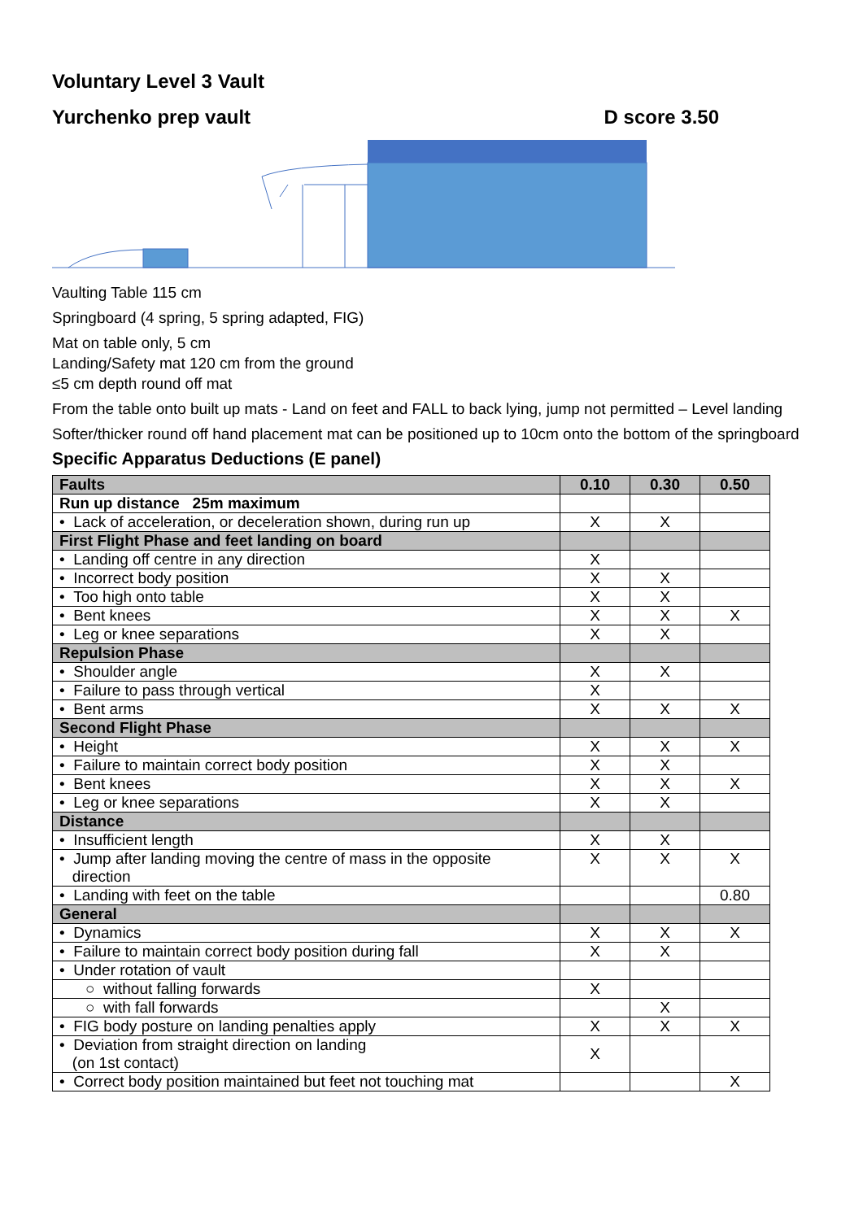Voluntary Level 3 Vault
Yurchenko prep vault D score 3.50
Vaulting Table 115 cm
Springboard (4 spring, 5 spring adapted, FIG)
Mat on table only, 5 cm
Landing/Safety mat 120 cm from the ground
≤5 cm depth round off mat
From the table onto built up mats - Land on feet and FALL to back lying, jump not permitted – Level landing
Softer/thicker round off hand placement mat can be positioned up to 10cm onto the bottom of the springboard
Specific Apparatus Deductions (E panel)
| Faults | 0.10 | 0.30 | 0.50 |
| --- | --- | --- | --- |
| Run up distance 25m maximum | | | |
| • Lack of acceleration, or deceleration shown, during run up | X | X | |
| First Flight Phase and feet landing on board | | | |
| • Landing off centre in any direction | X | | |
| • Incorrect body position | X | X | |
| • Too high onto table | X | X | |
| • Bent knees | X | X | X |
| • Leg or knee separations | X | X | |
| Repulsion Phase | | | |
| • Shoulder angle | X | X | |
| • Failure to pass through vertical | X | | |
| • Bent arms | X | X | X |
| Second Flight Phase | | | |
| • Height | X | X | X |
| • Failure to maintain correct body position | X | X | |
| • Bent knees | X | X | X |
| • Leg or knee separations | X | X | |
| Distance | | | |
| • Insufficient length | X | X | |
| • Jump after landing moving the centre of mass in the opposite direction | X | X | X |
| • Landing with feet on the table | | | 0.80 |
| General | | | |
| • Dynamics | X | X | X |
| • Failure to maintain correct body position during fall | X | X | |
| • Under rotation of vault | | | |
| ○ without falling forwards | X | | |
| ○ with fall forwards | | X | |
| • FIG body posture on landing penalties apply | X | X | X |
| • Deviation from straight direction on landing (on 1st contact) | X | | |
| • Correct body position maintained but feet not touching mat | | | X |